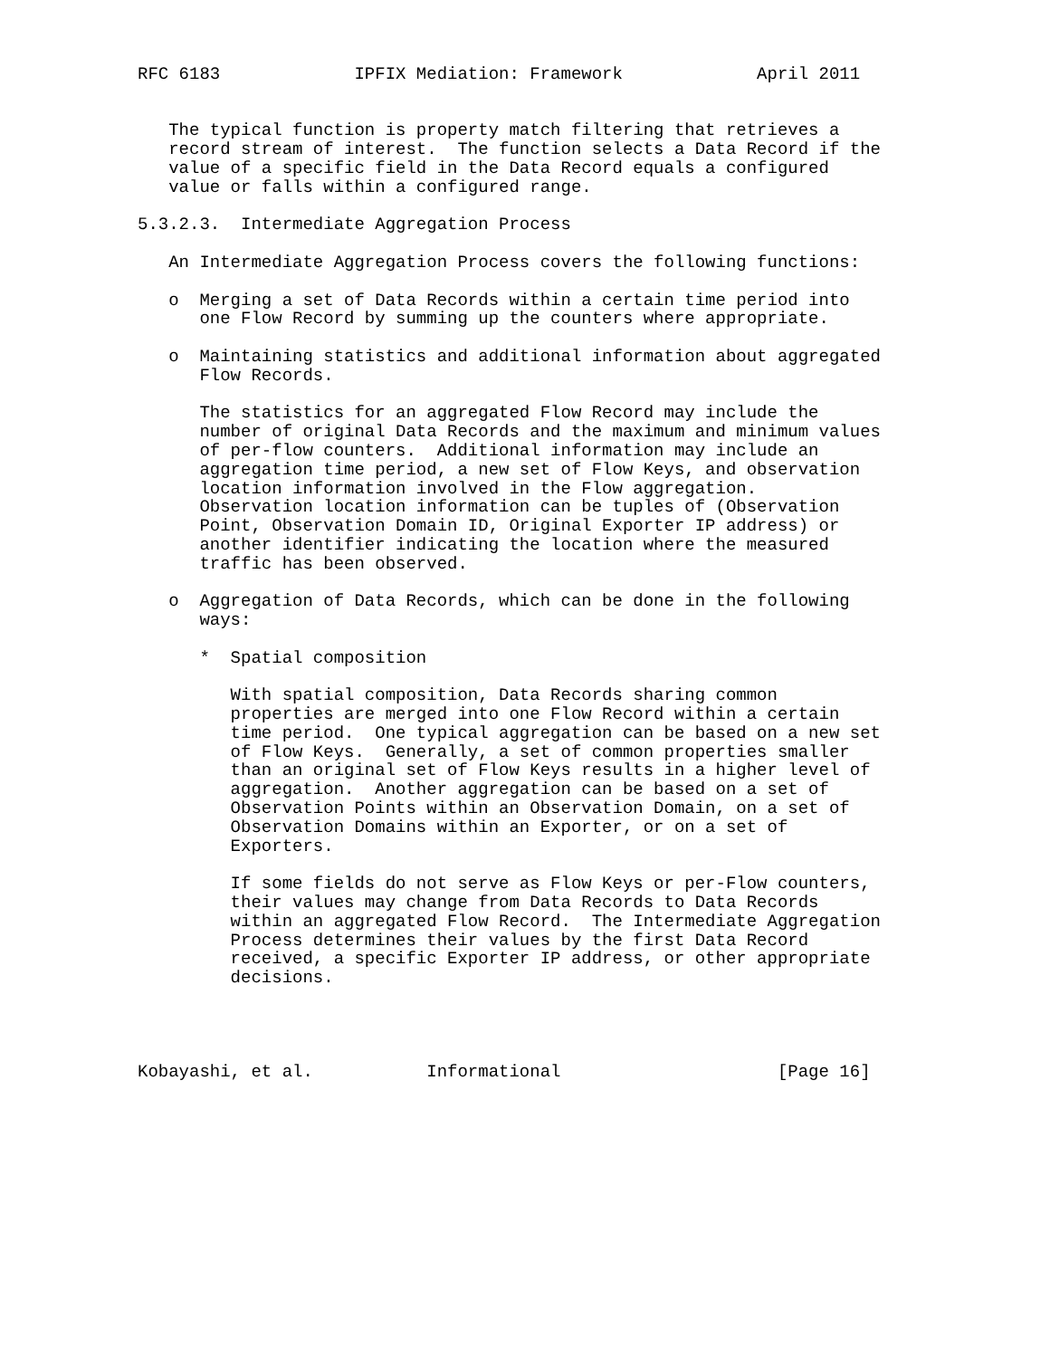RFC 6183             IPFIX Mediation: Framework             April 2011


   The typical function is property match filtering that retrieves a
   record stream of interest.  The function selects a Data Record if the
   value of a specific field in the Data Record equals a configured
   value or falls within a configured range.

5.3.2.3.  Intermediate Aggregation Process

   An Intermediate Aggregation Process covers the following functions:

   o  Merging a set of Data Records within a certain time period into
      one Flow Record by summing up the counters where appropriate.

   o  Maintaining statistics and additional information about aggregated
      Flow Records.

      The statistics for an aggregated Flow Record may include the
      number of original Data Records and the maximum and minimum values
      of per-flow counters.  Additional information may include an
      aggregation time period, a new set of Flow Keys, and observation
      location information involved in the Flow aggregation.
      Observation location information can be tuples of (Observation
      Point, Observation Domain ID, Original Exporter IP address) or
      another identifier indicating the location where the measured
      traffic has been observed.

   o  Aggregation of Data Records, which can be done in the following
      ways:

      *  Spatial composition

         With spatial composition, Data Records sharing common
         properties are merged into one Flow Record within a certain
         time period.  One typical aggregation can be based on a new set
         of Flow Keys.  Generally, a set of common properties smaller
         than an original set of Flow Keys results in a higher level of
         aggregation.  Another aggregation can be based on a set of
         Observation Points within an Observation Domain, on a set of
         Observation Domains within an Exporter, or on a set of
         Exporters.

         If some fields do not serve as Flow Keys or per-Flow counters,
         their values may change from Data Records to Data Records
         within an aggregated Flow Record.  The Intermediate Aggregation
         Process determines their values by the first Data Record
         received, a specific Exporter IP address, or other appropriate
         decisions.




Kobayashi, et al.           Informational                     [Page 16]